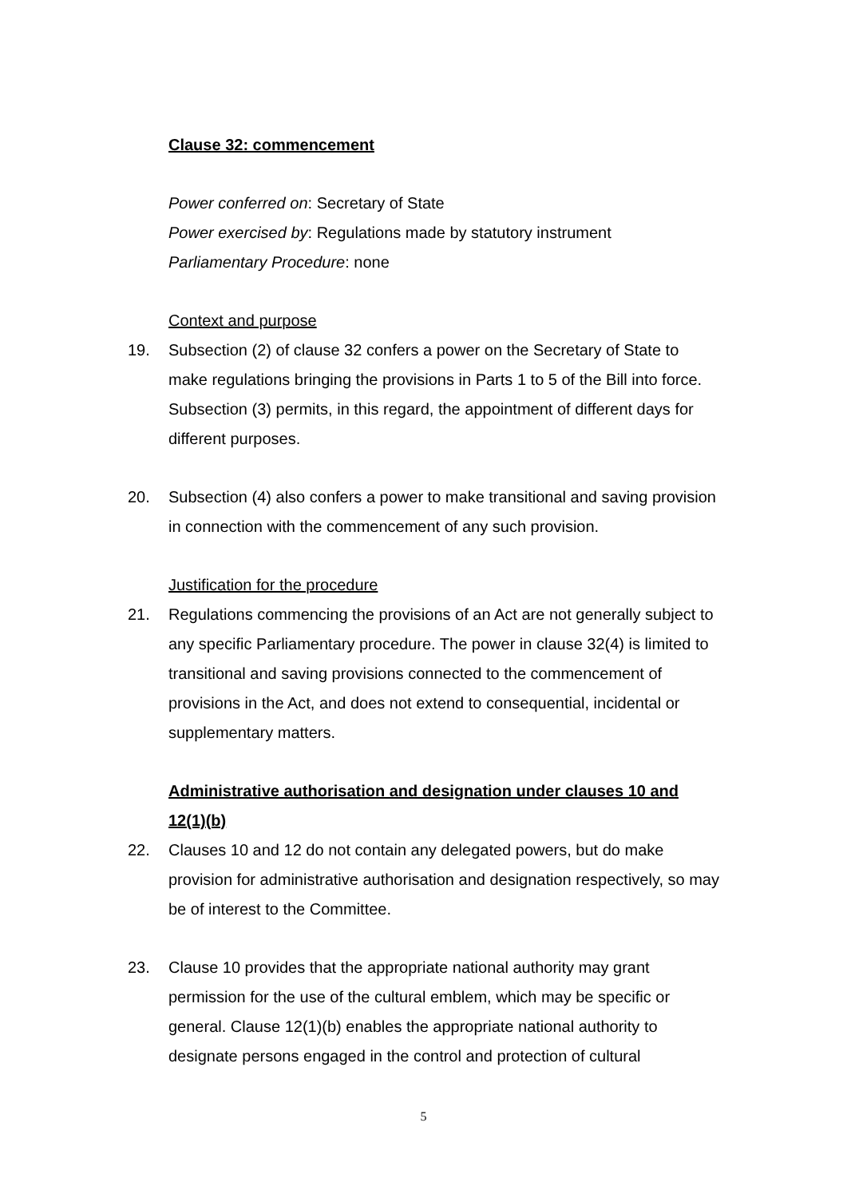Clause 32: commencement
Power conferred on: Secretary of State
Power exercised by: Regulations made by statutory instrument
Parliamentary Procedure: none
Context and purpose
19. Subsection (2) of clause 32 confers a power on the Secretary of State to make regulations bringing the provisions in Parts 1 to 5 of the Bill into force. Subsection (3) permits, in this regard, the appointment of different days for different purposes.
20. Subsection (4) also confers a power to make transitional and saving provision in connection with the commencement of any such provision.
Justification for the procedure
21. Regulations commencing the provisions of an Act are not generally subject to any specific Parliamentary procedure. The power in clause 32(4) is limited to transitional and saving provisions connected to the commencement of provisions in the Act, and does not extend to consequential, incidental or supplementary matters.
Administrative authorisation and designation under clauses 10 and 12(1)(b)
22. Clauses 10 and 12 do not contain any delegated powers, but do make provision for administrative authorisation and designation respectively, so may be of interest to the Committee.
23. Clause 10 provides that the appropriate national authority may grant permission for the use of the cultural emblem, which may be specific or general. Clause 12(1)(b) enables the appropriate national authority to designate persons engaged in the control and protection of cultural
5